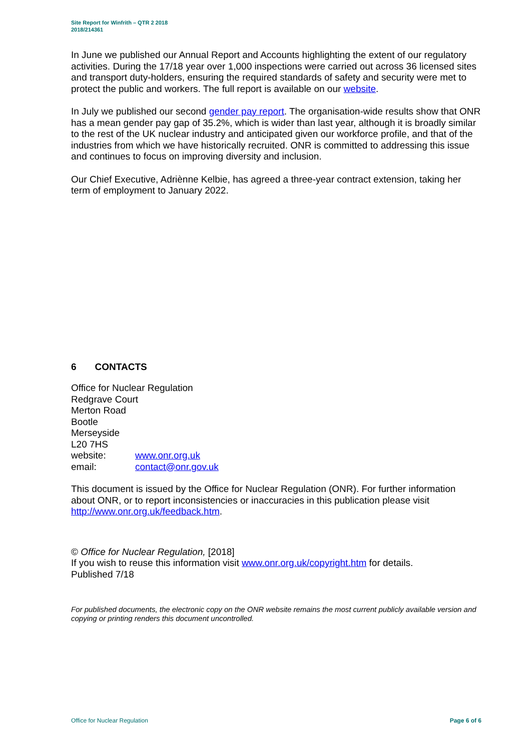Site Report for Winfrith – QTR 2 2018
2018/214361
In June we published our Annual Report and Accounts highlighting the extent of our regulatory activities. During the 17/18 year over 1,000 inspections were carried out across 36 licensed sites and transport duty-holders, ensuring the required standards of safety and security were met to protect the public and workers. The full report is available on our website.
In July we published our second gender pay report. The organisation-wide results show that ONR has a mean gender pay gap of 35.2%, which is wider than last year, although it is broadly similar to the rest of the UK nuclear industry and anticipated given our workforce profile, and that of the industries from which we have historically recruited. ONR is committed to addressing this issue and continues to focus on improving diversity and inclusion.
Our Chief Executive, Adriènne Kelbie, has agreed a three-year contract extension, taking her term of employment to January 2022.
6 CONTACTS
Office for Nuclear Regulation
Redgrave Court
Merton Road
Bootle
Merseyside
L20 7HS
| website: | www.onr.org.uk |
| email: | contact@onr.gov.uk |
This document is issued by the Office for Nuclear Regulation (ONR). For further information about ONR, or to report inconsistencies or inaccuracies in this publication please visit http://www.onr.org.uk/feedback.htm.
© Office for Nuclear Regulation, [2018]
If you wish to reuse this information visit www.onr.org.uk/copyright.htm for details.
Published 7/18
For published documents, the electronic copy on the ONR website remains the most current publicly available version and copying or printing renders this document uncontrolled.
Office for Nuclear Regulation Page 6 of 6